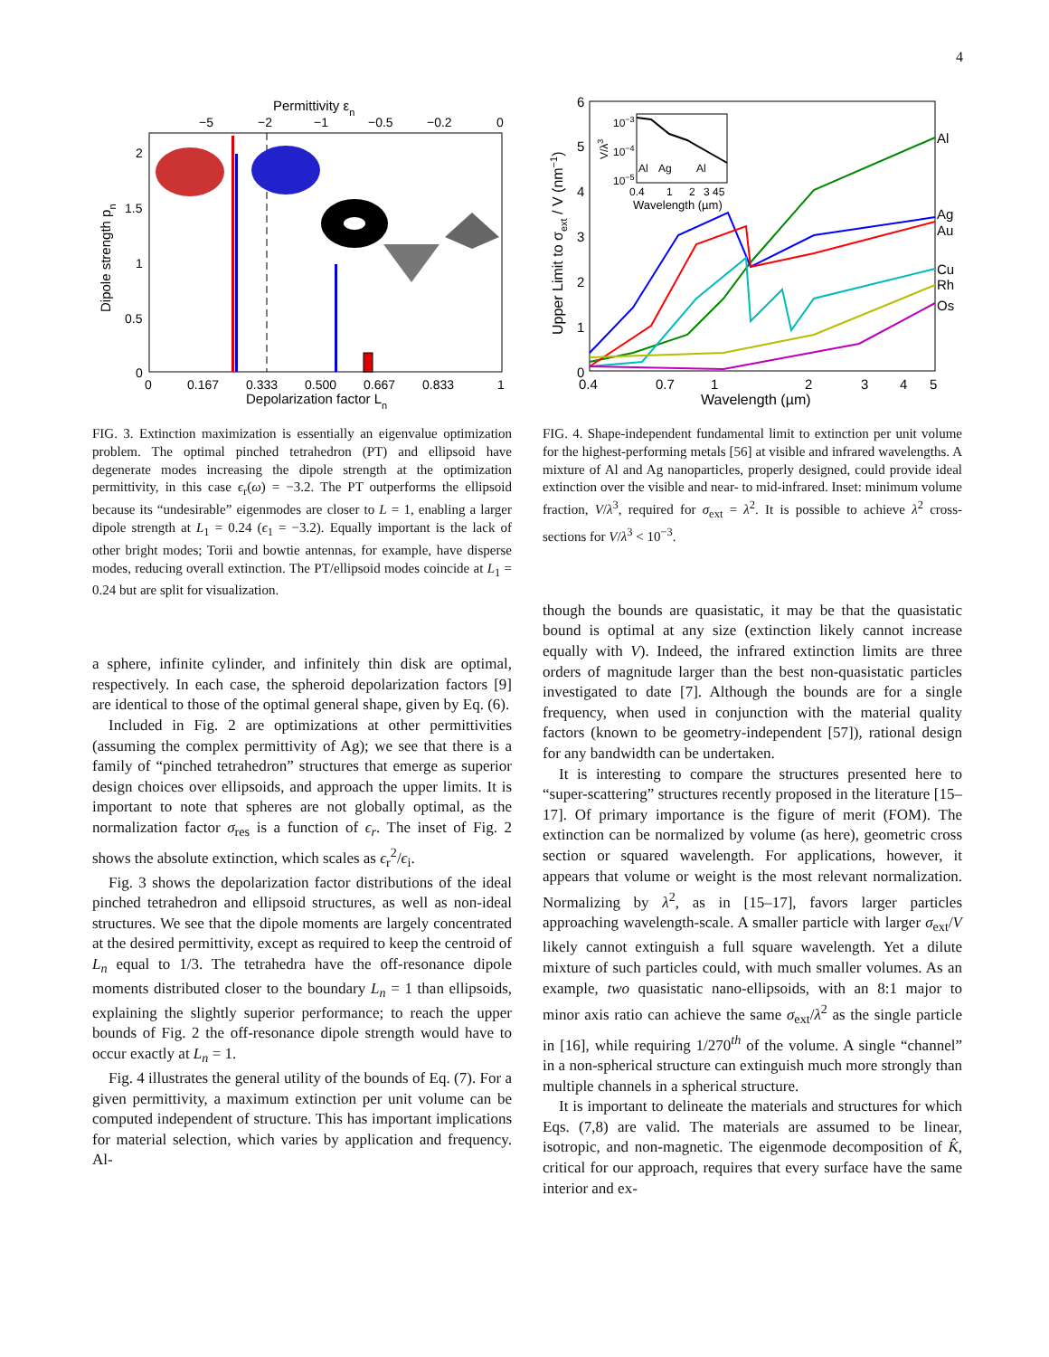4
Permittivity εn
−5
−2
−1
−0.5
−0.2
0
0
0.167
0.333
0.500
0.667
0.833
1
Depolarization factor Ln
2
1.5
1
0.5
0
Dipole strength pn
FIG. 3. Extinction maximization is essentially an eigenvalue optimization problem. The optimal pinched tetrahedron (PT) and ellipsoid have degenerate modes increasing the dipole strength at the optimization permittivity, in this case ϵ<sub>r</sub>(ω) = −3.2. The PT outperforms the ellipsoid because its “undesirable” eigenmodes are closer to L = 1, enabling a larger dipole strength at L<sub>1</sub> = 0.24 (ϵ<sub>1</sub> = −3.2). Equally important is the lack of other bright modes; Torii and bowtie antennas, for example, have disperse modes, reducing overall extinction. The PT/ellipsoid modes coincide at L<sub>1</sub> = 0.24 but are split for visualization.
a sphere, infinite cylinder, and infinitely thin disk are optimal, respectively. In each case, the spheroid depolarization factors [9] are identical to those of the optimal general shape, given by Eq. (6).
Included in Fig. 2 are optimizations at other permittivities (assuming the complex permittivity of Ag); we see that there is a family of “pinched tetrahedron” structures that emerge as superior design choices over ellipsoids, and approach the upper limits. It is important to note that spheres are not globally optimal, as the normalization factor σ<sub>res</sub> is a function of ϵ<sub>r</sub>. The inset of Fig. 2 shows the absolute extinction, which scales as ϵ<sub>r</sub><sup>2</sup>/ϵ<sub>i</sub>.
Fig. 3 shows the depolarization factor distributions of the ideal pinched tetrahedron and ellipsoid structures, as well as non-ideal structures. We see that the dipole moments are largely concentrated at the desired permittivity, except as required to keep the centroid of L<sub>n</sub> equal to 1/3. The tetrahedra have the off-resonance dipole moments distributed closer to the boundary L<sub>n</sub> = 1 than ellipsoids, explaining the slightly superior performance; to reach the upper bounds of Fig. 2 the off-resonance dipole strength would have to occur exactly at L<sub>n</sub> = 1.
Fig. 4 illustrates the general utility of the bounds of Eq. (7). For a given permittivity, a maximum extinction per unit volume can be computed independent of structure. This has important implications for material selection, which varies by application and frequency. Al-
6
5
4
3
2
1
0
0.4
0.7
1
2
3
4
5
Wavelength (µm)
Upper Limit to σext / V (nm−1)
Al
Ag
Au
Cu
Rh
Os
10−3
10−4
10−5
V/λ3
Al
Ag
Al
0.4
1
2
3 45
Wavelength (µm)
FIG. 4. Shape-independent fundamental limit to extinction per unit volume for the highest-performing metals [56] at visible and infrared wavelengths. A mixture of Al and Ag nanoparticles, properly designed, could provide ideal extinction over the visible and near- to mid-infrared. Inset: minimum volume fraction, V/λ<sup>3</sup>, required for σ<sub>ext</sub> = λ<sup>2</sup>. It is possible to achieve λ<sup>2</sup> cross-sections for V/λ<sup>3</sup> < 10<sup>−3</sup>.
though the bounds are quasistatic, it may be that the quasistatic bound is optimal at any size (extinction likely cannot increase equally with V). Indeed, the infrared extinction limits are three orders of magnitude larger than the best non-quasistatic particles investigated to date [7]. Although the bounds are for a single frequency, when used in conjunction with the material quality factors (known to be geometry-independent [57]), rational design for any bandwidth can be undertaken.
It is interesting to compare the structures presented here to “super-scattering” structures recently proposed in the literature [15–17]. Of primary importance is the figure of merit (FOM). The extinction can be normalized by volume (as here), geometric cross section or squared wavelength. For applications, however, it appears that volume or weight is the most relevant normalization. Normalizing by λ<sup>2</sup>, as in [15–17], favors larger particles approaching wavelength-scale. A smaller particle with larger σ<sub>ext</sub>/V likely cannot extinguish a full square wavelength. Yet a dilute mixture of such particles could, with much smaller volumes. As an example, two quasistatic nano-ellipsoids, with an 8:1 major to minor axis ratio can achieve the same σ<sub>ext</sub>/λ<sup>2</sup> as the single particle in [16], while requiring 1/270<sup>th</sup> of the volume. A single “channel” in a non-spherical structure can extinguish much more strongly than multiple channels in a spherical structure.
It is important to delineate the materials and structures for which Eqs. (7,8) are valid. The materials are assumed to be linear, isotropic, and non-magnetic. The eigenmode decomposition of K̂, critical for our approach, requires that every surface have the same interior and ex-